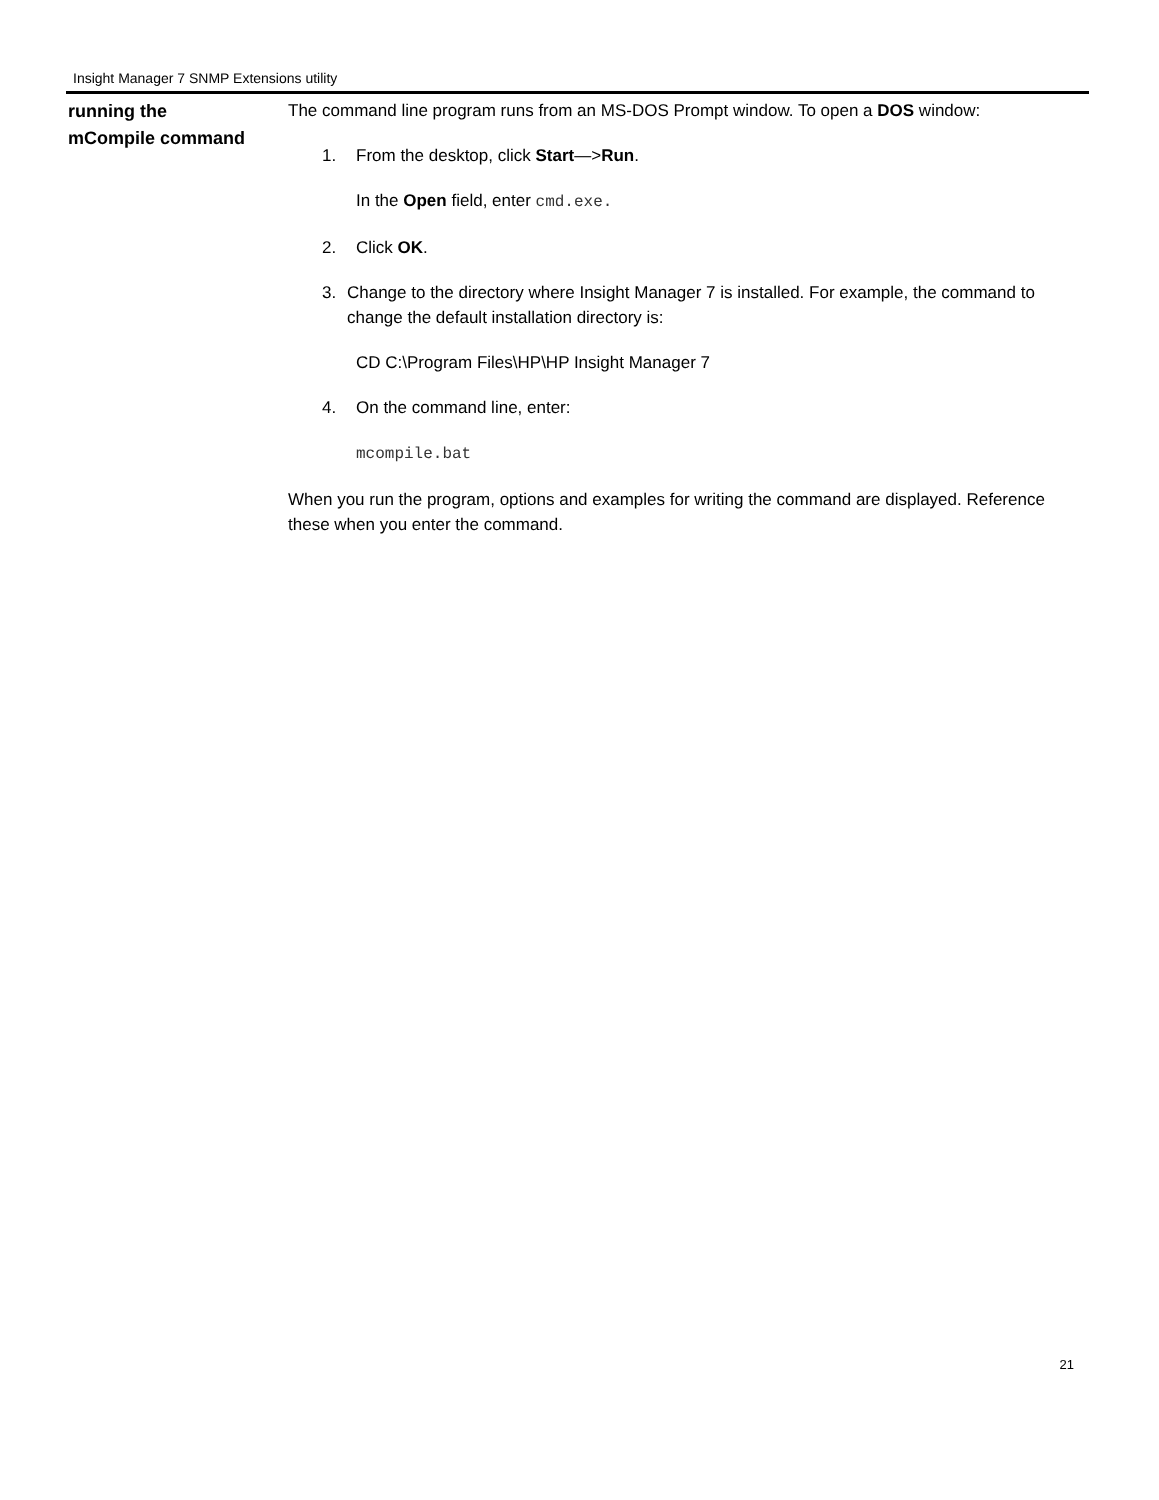Insight Manager 7 SNMP Extensions utility
running the
mCompile command
The command line program runs from an MS-DOS Prompt window. To open a DOS window:
1. From the desktop, click Start—>Run.
In the Open field, enter cmd.exe.
2. Click OK.
3. Change to the directory where Insight Manager 7 is installed. For example, the command to change the default installation directory is:
CD C:\Program Files\HP\HP Insight Manager 7
4. On the command line, enter:
mcompile.bat
When you run the program, options and examples for writing the command are displayed. Reference these when you enter the command.
21